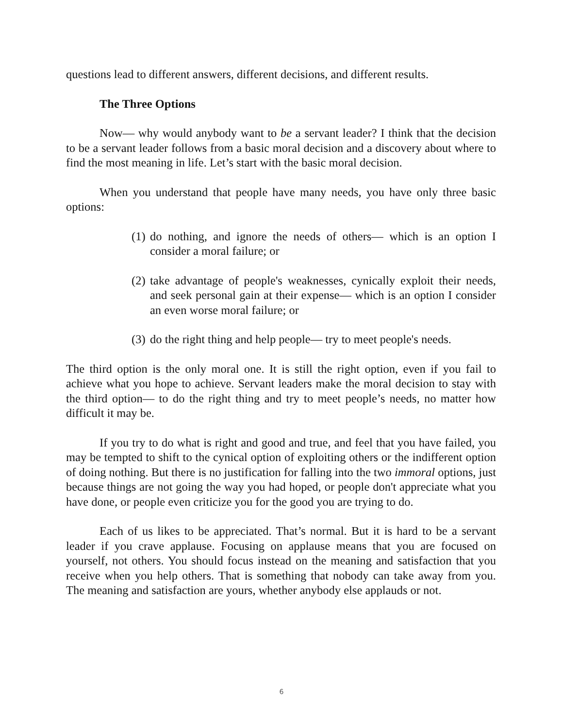questions lead to different answers, different decisions, and different results.
The Three Options
Now— why would anybody want to be a servant leader? I think that the decision to be a servant leader follows from a basic moral decision and a discovery about where to find the most meaning in life. Let’s start with the basic moral decision.
When you understand that people have many needs, you have only three basic options:
(1)
do nothing, and ignore the needs of others— which is an option I consider a moral failure; or
(2)
take advantage of people's weaknesses, cynically exploit their needs, and seek personal gain at their expense— which is an option I consider an even worse moral failure; or
(3)
do the right thing and help people— try to meet people's needs.
The third option is the only moral one. It is still the right option, even if you fail to achieve what you hope to achieve. Servant leaders make the moral decision to stay with the third option— to do the right thing and try to meet people’s needs, no matter how difficult it may be.
If you try to do what is right and good and true, and feel that you have failed, you may be tempted to shift to the cynical option of exploiting others or the indifferent option of doing nothing. But there is no justification for falling into the two immoral options, just because things are not going the way you had hoped, or people don't appreciate what you have done, or people even criticize you for the good you are trying to do.
Each of us likes to be appreciated. That’s normal. But it is hard to be a servant leader if you crave applause. Focusing on applause means that you are focused on yourself, not others. You should focus instead on the meaning and satisfaction that you receive when you help others. That is something that nobody can take away from you. The meaning and satisfaction are yours, whether anybody else applauds or not.
6